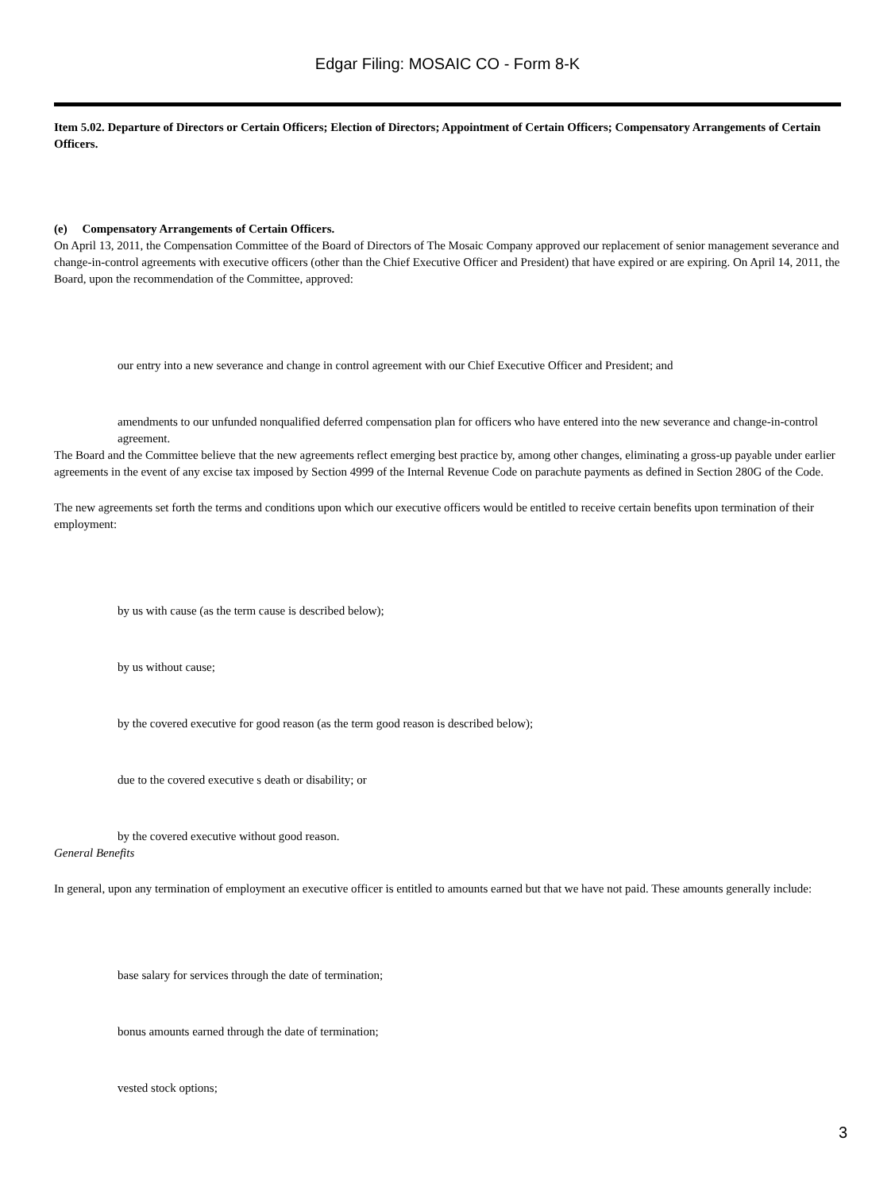Edgar Filing: MOSAIC CO - Form 8-K
Item 5.02. Departure of Directors or Certain Officers; Election of Directors; Appointment of Certain Officers; Compensatory Arrangements of Certain Officers.
(e) Compensatory Arrangements of Certain Officers.
On April 13, 2011, the Compensation Committee of the Board of Directors of The Mosaic Company approved our replacement of senior management severance and change-in-control agreements with executive officers (other than the Chief Executive Officer and President) that have expired or are expiring. On April 14, 2011, the Board, upon the recommendation of the Committee, approved:
our entry into a new severance and change in control agreement with our Chief Executive Officer and President; and
amendments to our unfunded nonqualified deferred compensation plan for officers who have entered into the new severance and change-in-control agreement.
The Board and the Committee believe that the new agreements reflect emerging best practice by, among other changes, eliminating a gross-up payable under earlier agreements in the event of any excise tax imposed by Section 4999 of the Internal Revenue Code on parachute payments as defined in Section 280G of the Code.
The new agreements set forth the terms and conditions upon which our executive officers would be entitled to receive certain benefits upon termination of their employment:
by us with cause (as the term cause is described below);
by us without cause;
by the covered executive for good reason (as the term good reason is described below);
due to the covered executive s death or disability; or
by the covered executive without good reason.
General Benefits
In general, upon any termination of employment an executive officer is entitled to amounts earned but that we have not paid. These amounts generally include:
base salary for services through the date of termination;
bonus amounts earned through the date of termination;
vested stock options;
3